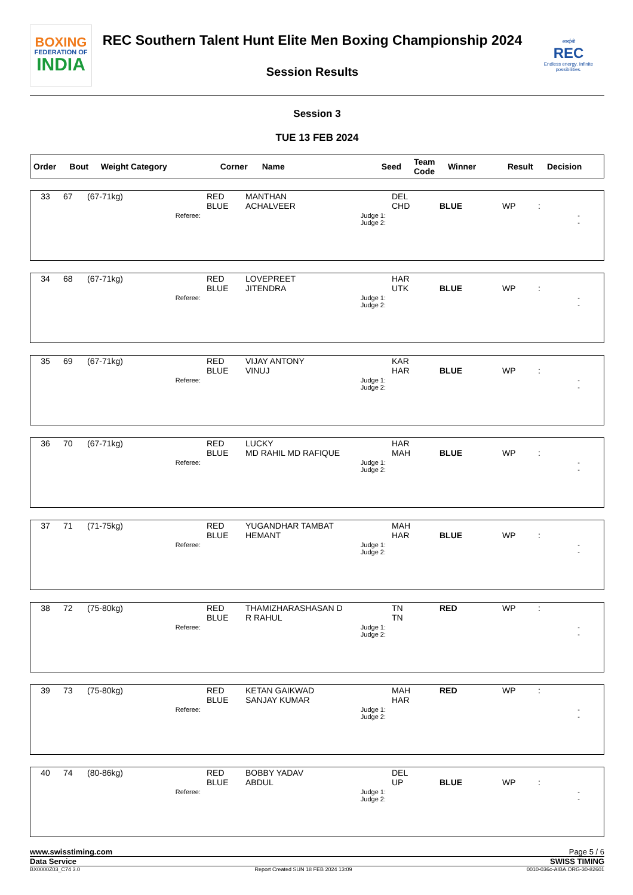BOXING
FEDERATION OF
INDIA
REC Southern Talent Hunt Elite Men Boxing Championship 2024
Session Results
आरईसी
REC
Endless energy. Infinite possibilities.
Session 3
TUE 13 FEB 2024
| Order | Bout | Weight Category | Corner | Name | Seed | Team Code | Winner | Result | Decision |
| --- | --- | --- | --- | --- | --- | --- | --- | --- | --- |
| 33 | 67 | (67-71kg) | RED BLUE | MANTHAN ACHALVEER | DEL CHD | BLUE | WP | : |
| Referee: | | | Judge 1: Judge 2: | | - - | | | |
| 34 | 68 | (67-71kg) | RED BLUE | LOVEPREET JITENDRA | HAR UTK | BLUE | WP | : |
| Referee: | | | Judge 1: Judge 2: | | - - | | | |
| 35 | 69 | (67-71kg) | RED BLUE | VIJAY ANTONY VINUJ | KAR HAR | BLUE | WP | : |
| Referee: | | | Judge 1: Judge 2: | | - - | | | |
| 36 | 70 | (67-71kg) | RED BLUE | LUCKY MD RAHIL MD RAFIQUE | HAR MAH | BLUE | WP | : |
| Referee: | | | Judge 1: Judge 2: | | - - | | | |
| 37 | 71 | (71-75kg) | RED BLUE | YUGANDHAR TAMBAT HEMANT | MAH HAR | BLUE | WP | : |
| Referee: | | | Judge 1: Judge 2: | | - - | | | |
| 38 | 72 | (75-80kg) | RED BLUE | THAMIZHARASHASAN D R RAHUL | TN TN | RED | WP | : |
| Referee: | | | Judge 1: Judge 2: | | - - | | | |
| 39 | 73 | (75-80kg) | RED BLUE | KETAN GAIKWAD SANJAY KUMAR | MAH HAR | RED | WP | : |
| Referee: | | | Judge 1: Judge 2: | | - - | | | |
| 40 | 74 | (80-86kg) | RED BLUE | BOBBY YADAV ABDUL | DEL UP | BLUE | WP | : |
| Referee: | | | Judge 1: Judge 2: | | - - | | | |
www.swisstiming.com Page 5 / 6
Data Service SWISS TIMING
BX0000Z03_C74 3.0 Report Created SUN 18 FEB 2024 13:09 0010-036c-AIBA.ORG-30-82601